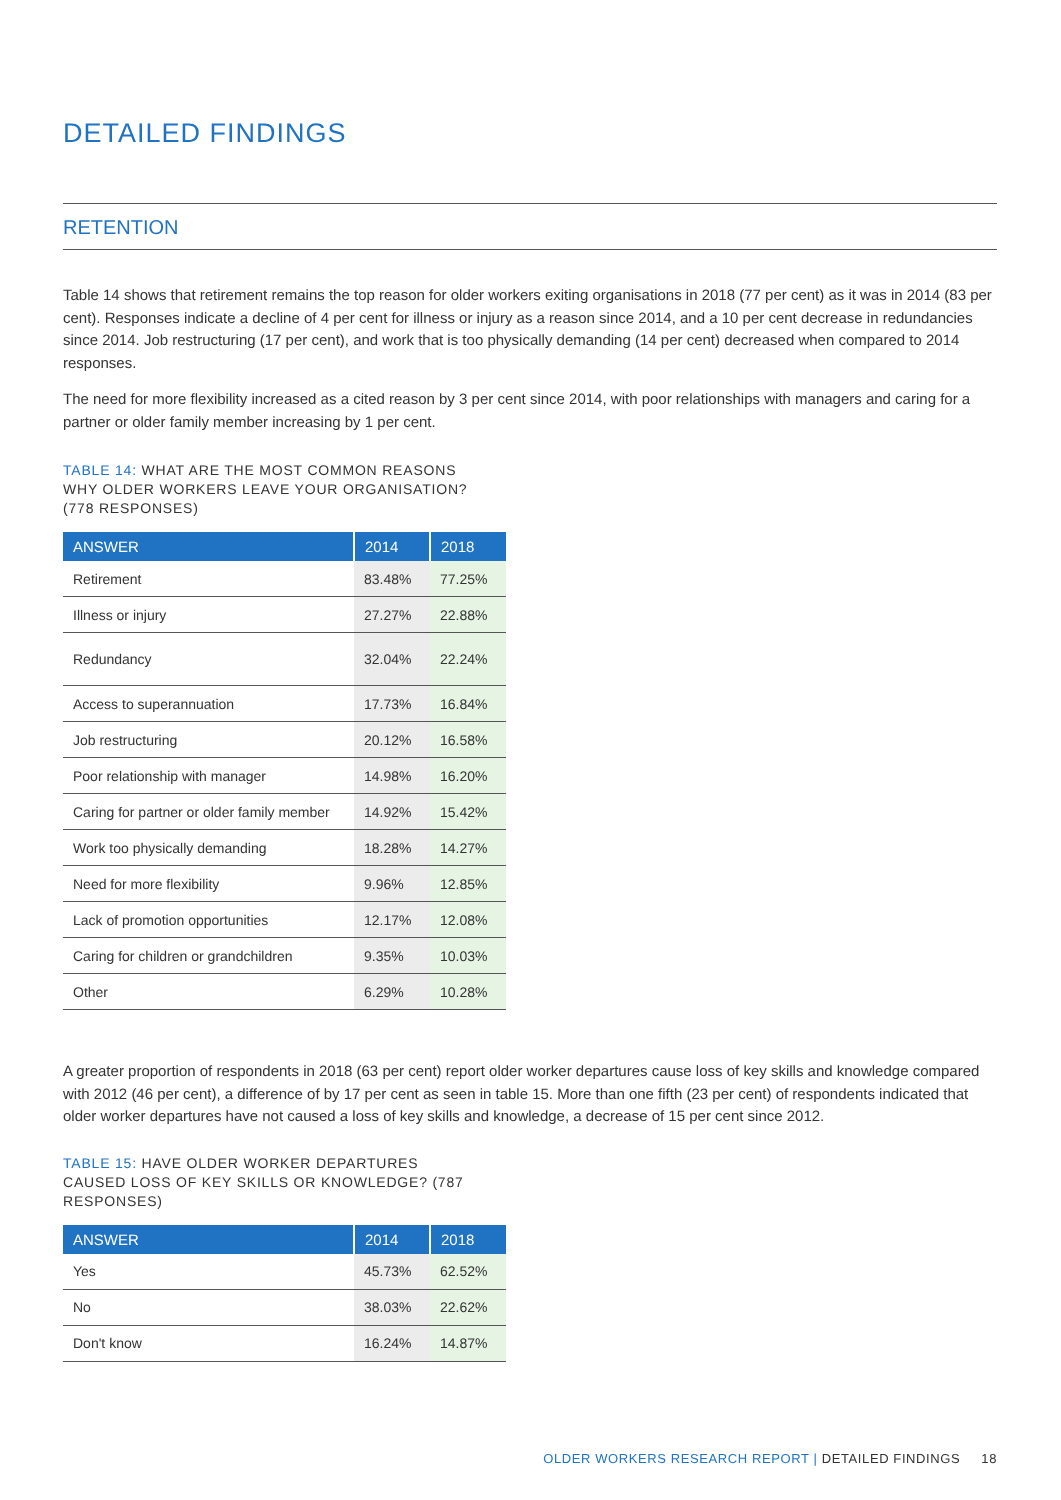DETAILED FINDINGS
RETENTION
Table 14 shows that retirement remains the top reason for older workers exiting organisations in 2018 (77 per cent) as it was in 2014 (83 per cent). Responses indicate a decline of 4 per cent for illness or injury as a reason since 2014, and a 10 per cent decrease in redundancies since 2014. Job restructuring (17 per cent), and work that is too physically demanding (14 per cent) decreased when compared to 2014 responses.
The need for more flexibility increased as a cited reason by 3 per cent since 2014, with poor relationships with managers and caring for a partner or older family member increasing by 1 per cent.
TABLE 14: WHAT ARE THE MOST COMMON REASONS WHY OLDER WORKERS LEAVE YOUR ORGANISATION? (778 RESPONSES)
| ANSWER | 2014 | 2018 |
| --- | --- | --- |
| Retirement | 83.48% | 77.25% |
| Illness or injury | 27.27% | 22.88% |
| Redundancy | 32.04% | 22.24% |
| Access to superannuation | 17.73% | 16.84% |
| Job restructuring | 20.12% | 16.58% |
| Poor relationship with manager | 14.98% | 16.20% |
| Caring for partner or older family member | 14.92% | 15.42% |
| Work too physically demanding | 18.28% | 14.27% |
| Need for more flexibility | 9.96% | 12.85% |
| Lack of promotion opportunities | 12.17% | 12.08% |
| Caring for children or grandchildren | 9.35% | 10.03% |
| Other | 6.29% | 10.28% |
A greater proportion of respondents in 2018 (63 per cent) report older worker departures cause loss of key skills and knowledge compared with 2012 (46 per cent), a difference of by 17 per cent as seen in table 15. More than one fifth (23 per cent) of respondents indicated that older worker departures have not caused a loss of key skills and knowledge, a decrease of 15 per cent since 2012.
TABLE 15: HAVE OLDER WORKER DEPARTURES CAUSED LOSS OF KEY SKILLS OR KNOWLEDGE? (787 RESPONSES)
| ANSWER | 2014 | 2018 |
| --- | --- | --- |
| Yes | 45.73% | 62.52% |
| No | 38.03% | 22.62% |
| Don't know | 16.24% | 14.87% |
OLDER WORKERS RESEARCH REPORT | DETAILED FINDINGS 18